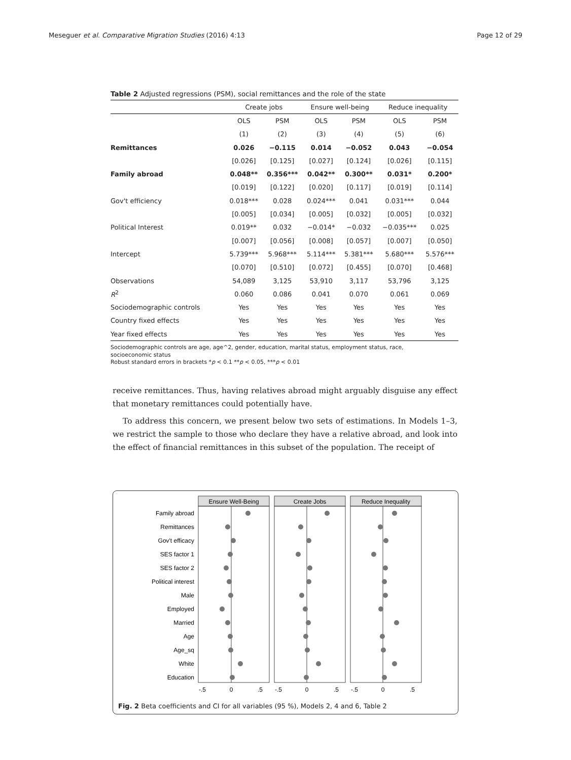Meseguer et al. Comparative Migration Studies (2016) 4:13 Page 12 of 29
Table 2 Adjusted regressions (PSM), social remittances and the role of the state
| | Create jobs | | Ensure well-being | | Reduce inequality | |
| --- | --- | --- | --- | --- | --- | --- |
| | OLS | PSM | OLS | PSM | OLS | PSM |
| | (1) | (2) | (3) | (4) | (5) | (6) |
| Remittances | 0.026 | −0.115 | 0.014 | −0.052 | 0.043 | −0.054 |
| | [0.026] | [0.125] | [0.027] | [0.124] | [0.026] | [0.115] |
| Family abroad | 0.048** | 0.356*** | 0.042** | 0.300** | 0.031* | 0.200* |
| | [0.019] | [0.122] | [0.020] | [0.117] | [0.019] | [0.114] |
| Gov't efficiency | 0.018*** | 0.028 | 0.024*** | 0.041 | 0.031*** | 0.044 |
| | [0.005] | [0.034] | [0.005] | [0.032] | [0.005] | [0.032] |
| Political Interest | 0.019** | 0.032 | −0.014* | −0.032 | −0.035*** | 0.025 |
| | [0.007] | [0.056] | [0.008] | [0.057] | [0.007] | [0.050] |
| Intercept | 5.739*** | 5.968*** | 5.114*** | 5.381*** | 5.680*** | 5.576*** |
| | [0.070] | [0.510] | [0.072] | [0.455] | [0.070] | [0.468] |
| Observations | 54,089 | 3,125 | 53,910 | 3,117 | 53,796 | 3,125 |
| R<sup>2</sup> | 0.060 | 0.086 | 0.041 | 0.070 | 0.061 | 0.069 |
| Sociodemographic controls | Yes | Yes | Yes | Yes | Yes | Yes |
| Country fixed effects | Yes | Yes | Yes | Yes | Yes | Yes |
| Year fixed effects | Yes | Yes | Yes | Yes | Yes | Yes |
Sociodemographic controls are age, age^2, gender, education, marital status, employment status, race,
socioeconomic status
Robust standard errors in brackets *p < 0.1 **p < 0.05, ***p < 0.01
receive remittances. Thus, having relatives abroad might arguably disguise any effect that monetary remittances could potentially have.
To address this concern, we present below two sets of estimations. In Models 1–3, we restrict the sample to those who declare they have a relative abroad, and look into the effect of financial remittances in this subset of the population. The receipt of
Ensure Well-Being
Create Jobs
Reduce Inequality
Family abroad
Remittances
Gov't efficacy
SES factor 1
SES factor 2
Political interest
Male
Employed
Married
Age
Age_sq
White
Education
-.5
0
.5
-.5
0
.5
-.5
0
.5
Fig. 2 Beta coefficients and CI for all variables (95 %), Models 2, 4 and 6, Table 2